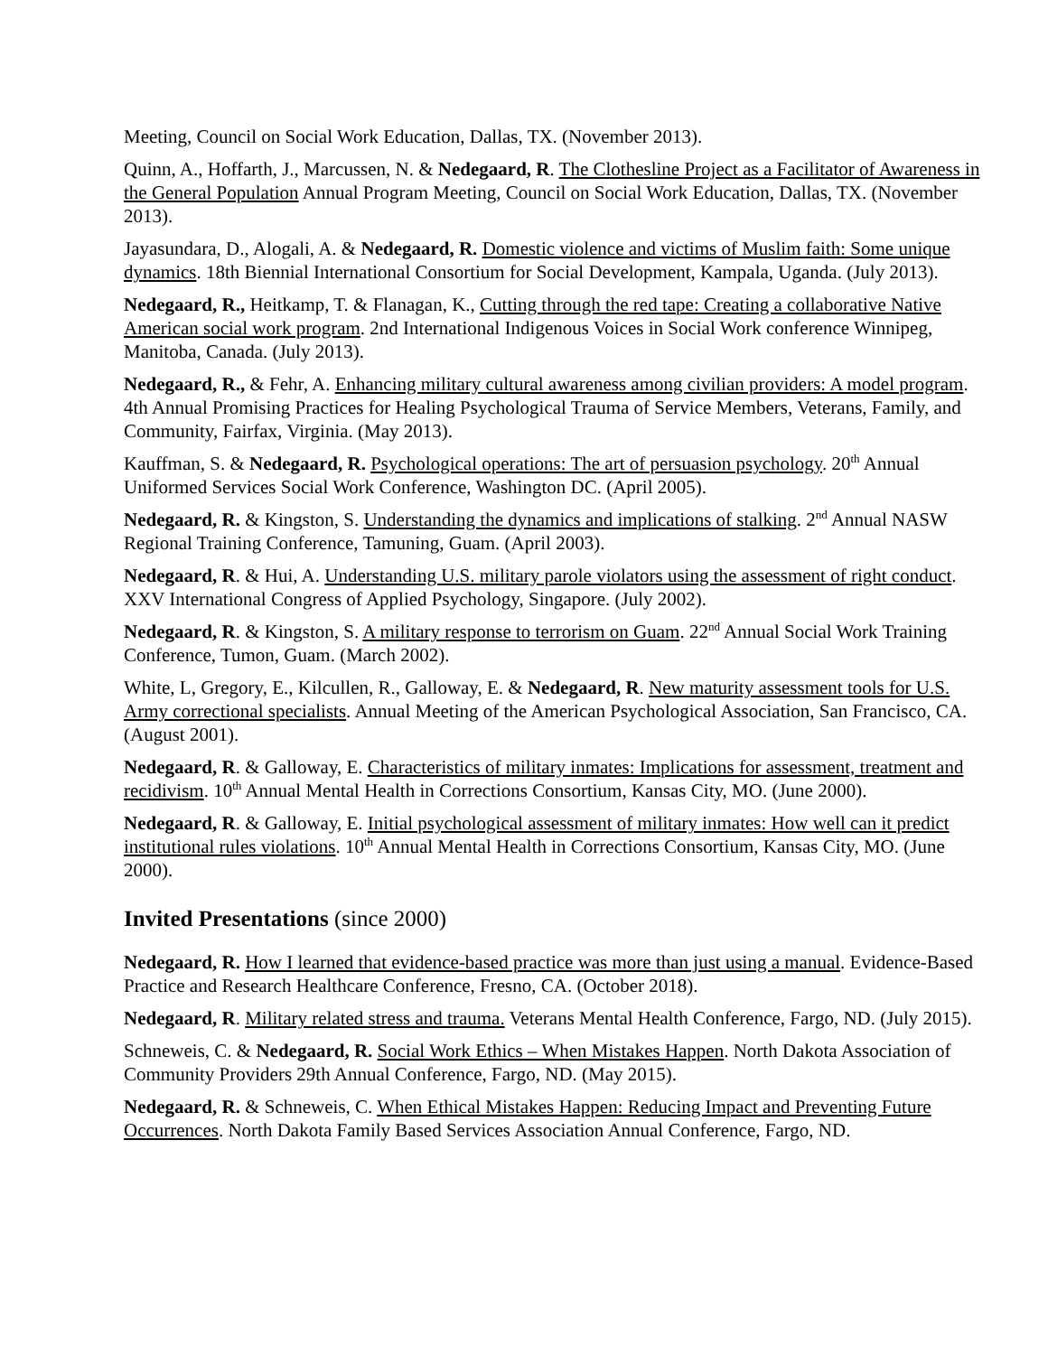Meeting, Council on Social Work Education, Dallas, TX. (November 2013).
Quinn, A., Hoffarth, J., Marcussen, N. & Nedegaard, R. The Clothesline Project as a Facilitator of Awareness in the General Population Annual Program Meeting, Council on Social Work Education, Dallas, TX. (November 2013).
Jayasundara, D., Alogali, A. & Nedegaard, R. Domestic violence and victims of Muslim faith: Some unique dynamics. 18th Biennial International Consortium for Social Development, Kampala, Uganda. (July 2013).
Nedegaard, R., Heitkamp, T. & Flanagan, K., Cutting through the red tape: Creating a collaborative Native American social work program. 2nd International Indigenous Voices in Social Work conference Winnipeg, Manitoba, Canada. (July 2013).
Nedegaard, R., & Fehr, A. Enhancing military cultural awareness among civilian providers: A model program. 4th Annual Promising Practices for Healing Psychological Trauma of Service Members, Veterans, Family, and Community, Fairfax, Virginia. (May 2013).
Kauffman, S. & Nedegaard, R. Psychological operations: The art of persuasion psychology. 20<sup>th</sup> Annual Uniformed Services Social Work Conference, Washington DC. (April 2005).
Nedegaard, R. & Kingston, S. Understanding the dynamics and implications of stalking. 2<sup>nd</sup> Annual NASW Regional Training Conference, Tamuning, Guam. (April 2003).
Nedegaard, R. & Hui, A. Understanding U.S. military parole violators using the assessment of right conduct. XXV International Congress of Applied Psychology, Singapore. (July 2002).
Nedegaard, R. & Kingston, S. A military response to terrorism on Guam. 22<sup>nd</sup> Annual Social Work Training Conference, Tumon, Guam. (March 2002).
White, L, Gregory, E., Kilcullen, R., Galloway, E. & Nedegaard, R. New maturity assessment tools for U.S. Army correctional specialists. Annual Meeting of the American Psychological Association, San Francisco, CA. (August 2001).
Nedegaard, R. & Galloway, E. Characteristics of military inmates: Implications for assessment, treatment and recidivism. 10<sup>th</sup> Annual Mental Health in Corrections Consortium, Kansas City, MO. (June 2000).
Nedegaard, R. & Galloway, E. Initial psychological assessment of military inmates: How well can it predict institutional rules violations. 10<sup>th</sup> Annual Mental Health in Corrections Consortium, Kansas City, MO. (June 2000).
Invited Presentations (since 2000)
Nedegaard, R. How I learned that evidence-based practice was more than just using a manual. Evidence-Based Practice and Research Healthcare Conference, Fresno, CA. (October 2018).
Nedegaard, R. Military related stress and trauma. Veterans Mental Health Conference, Fargo, ND. (July 2015).
Schneweis, C. & Nedegaard, R. Social Work Ethics – When Mistakes Happen. North Dakota Association of Community Providers 29th Annual Conference, Fargo, ND. (May 2015).
Nedegaard, R. & Schneweis, C. When Ethical Mistakes Happen: Reducing Impact and Preventing Future Occurrences. North Dakota Family Based Services Association Annual Conference, Fargo, ND.